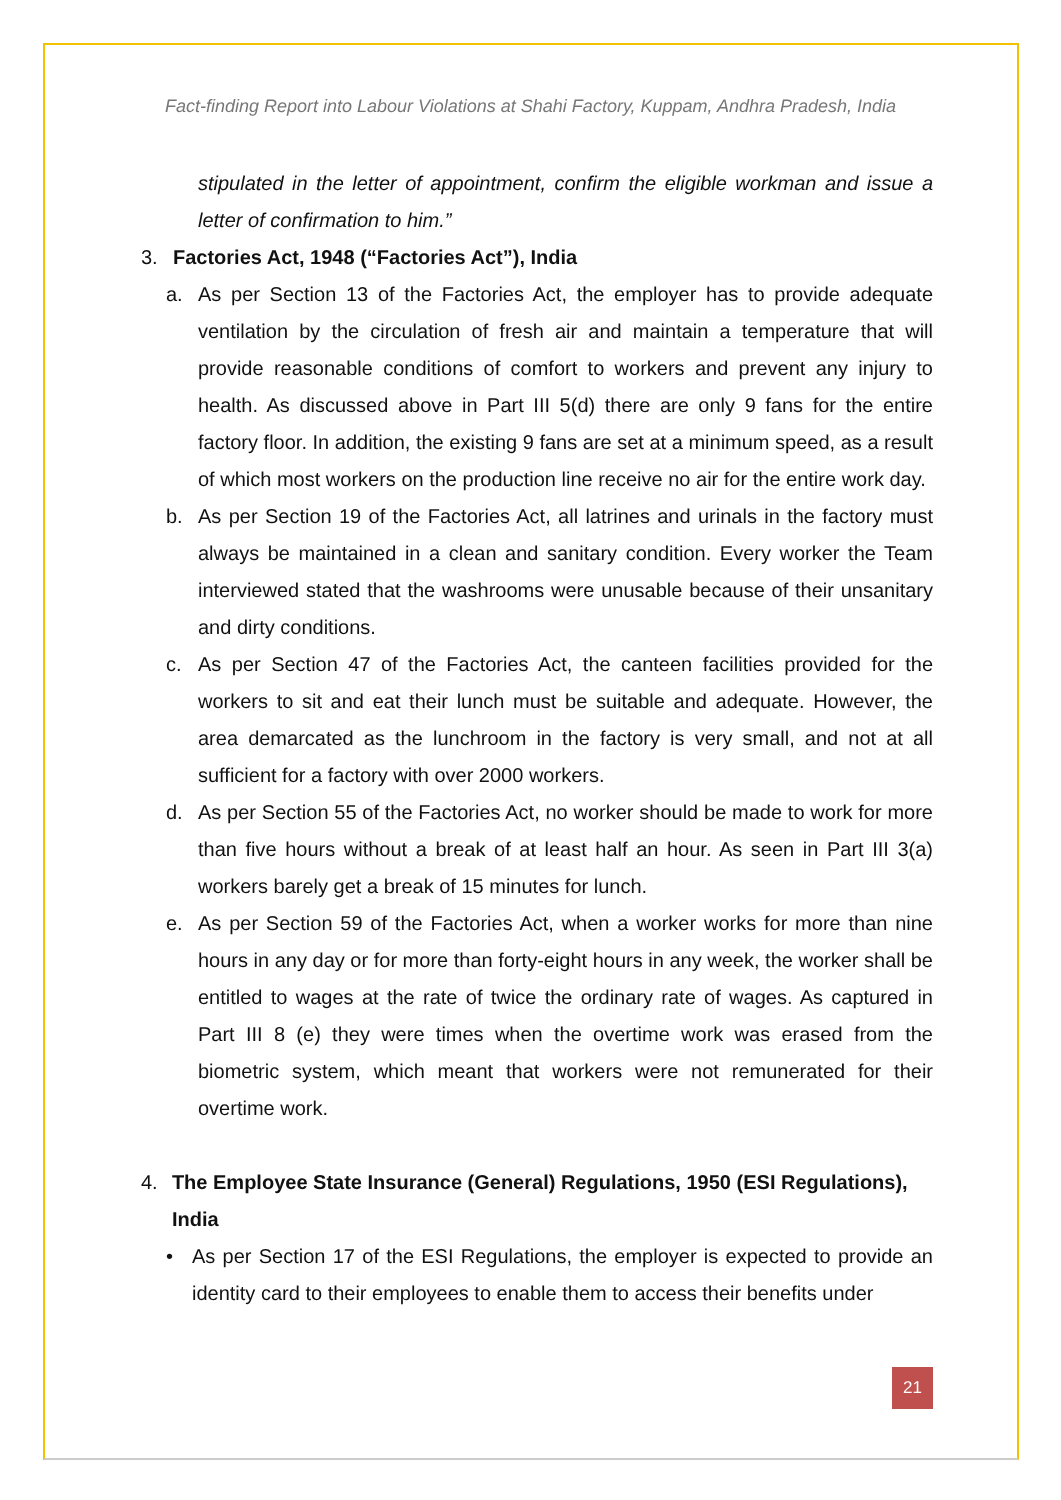Fact-finding Report into Labour Violations at Shahi Factory, Kuppam, Andhra Pradesh, India
stipulated in the letter of appointment, confirm the eligible workman and issue a letter of confirmation to him.”
3. Factories Act, 1948 (“Factories Act”), India
a. As per Section 13 of the Factories Act, the employer has to provide adequate ventilation by the circulation of fresh air and maintain a temperature that will provide reasonable conditions of comfort to workers and prevent any injury to health. As discussed above in Part III 5(d) there are only 9 fans for the entire factory floor. In addition, the existing 9 fans are set at a minimum speed, as a result of which most workers on the production line receive no air for the entire work day.
b. As per Section 19 of the Factories Act, all latrines and urinals in the factory must always be maintained in a clean and sanitary condition. Every worker the Team interviewed stated that the washrooms were unusable because of their unsanitary and dirty conditions.
c. As per Section 47 of the Factories Act, the canteen facilities provided for the workers to sit and eat their lunch must be suitable and adequate. However, the area demarcated as the lunchroom in the factory is very small, and not at all sufficient for a factory with over 2000 workers.
d. As per Section 55 of the Factories Act, no worker should be made to work for more than five hours without a break of at least half an hour. As seen in Part III 3(a) workers barely get a break of 15 minutes for lunch.
e. As per Section 59 of the Factories Act, when a worker works for more than nine hours in any day or for more than forty-eight hours in any week, the worker shall be entitled to wages at the rate of twice the ordinary rate of wages. As captured in Part III 8 (e) they were times when the overtime work was erased from the biometric system, which meant that workers were not remunerated for their overtime work.
4. The Employee State Insurance (General) Regulations, 1950 (ESI Regulations), India
• As per Section 17 of the ESI Regulations, the employer is expected to provide an identity card to their employees to enable them to access their benefits under
21